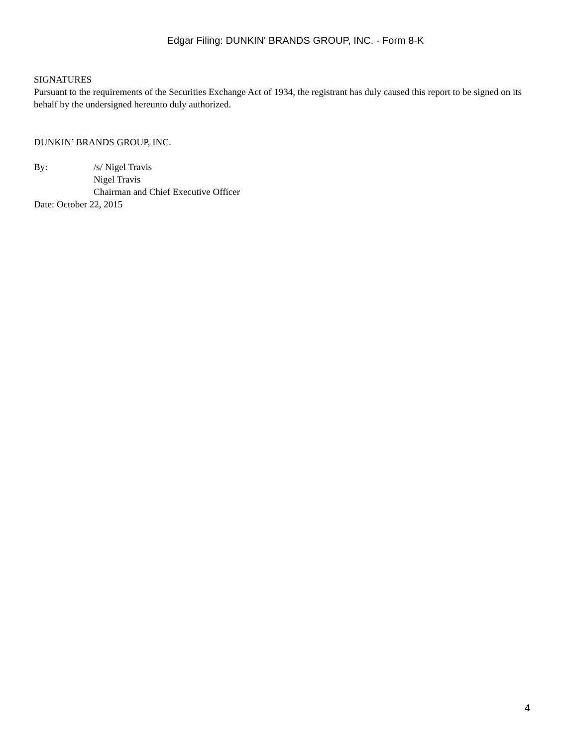Edgar Filing: DUNKIN' BRANDS GROUP, INC. - Form 8-K
SIGNATURES
Pursuant to the requirements of the Securities Exchange Act of 1934, the registrant has duly caused this report to be signed on its behalf by the undersigned hereunto duly authorized.
DUNKIN’ BRANDS GROUP, INC.
By: /s/ Nigel Travis
Nigel Travis
Chairman and Chief Executive Officer
Date: October 22, 2015
4